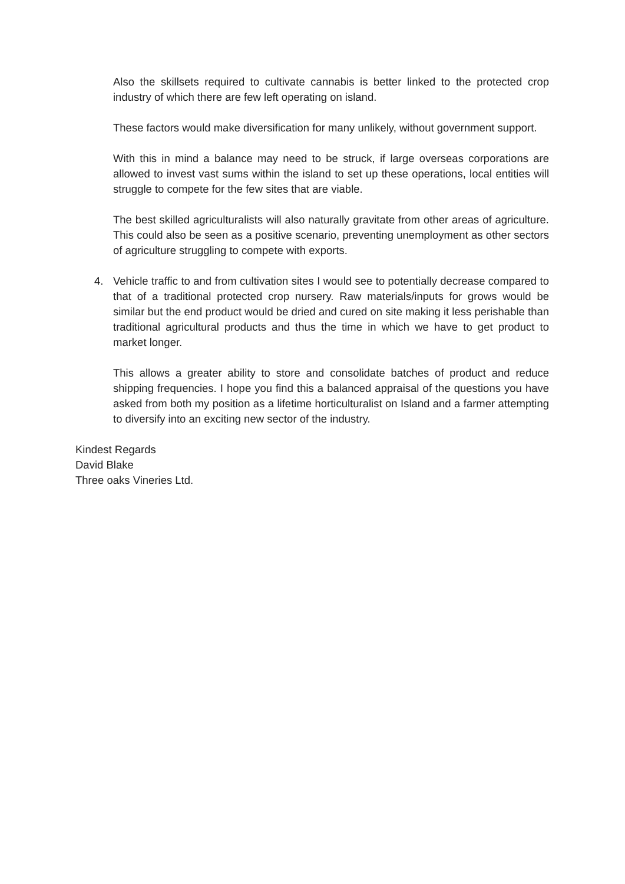Also the skillsets required to cultivate cannabis is better linked to the protected crop industry of which there are few left operating on island.
These factors would make diversification for many unlikely, without government support.
With this in mind a balance may need to be struck, if large overseas corporations are allowed to invest vast sums within the island to set up these operations, local entities will struggle to compete for the few sites that are viable.
The best skilled agriculturalists will also naturally gravitate from other areas of agriculture. This could also be seen as a positive scenario, preventing unemployment as other sectors of agriculture struggling to compete with exports.
4. Vehicle traffic to and from cultivation sites I would see to potentially decrease compared to that of a traditional protected crop nursery. Raw materials/inputs for grows would be similar but the end product would be dried and cured on site making it less perishable than traditional agricultural products and thus the time in which we have to get product to market longer.
This allows a greater ability to store and consolidate batches of product and reduce shipping frequencies. I hope you find this a balanced appraisal of the questions you have asked from both my position as a lifetime horticulturalist on Island and a farmer attempting to diversify into an exciting new sector of the industry.
Kindest Regards
David Blake
Three oaks Vineries Ltd.